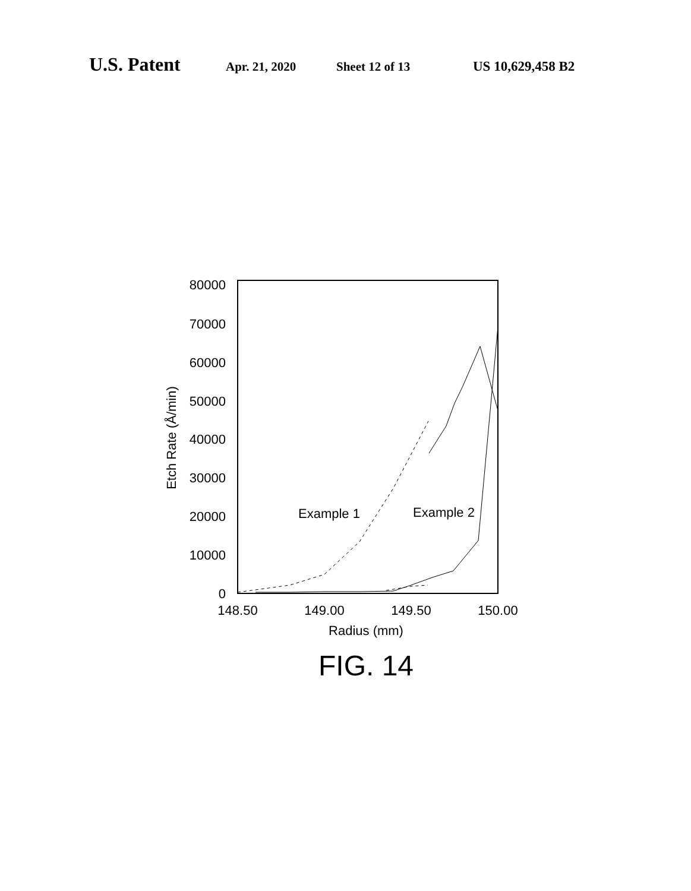U.S. Patent
Apr. 21, 2020 Sheet 12 of 13 US 10,629,458 B2
80000
70000
60000
50000
40000
30000
20000
10000
0
148.50
149.00
149.50
150.00
Radius (mm)
Etch Rate (Å/min)
Example 1
Example 2
FIG. 14